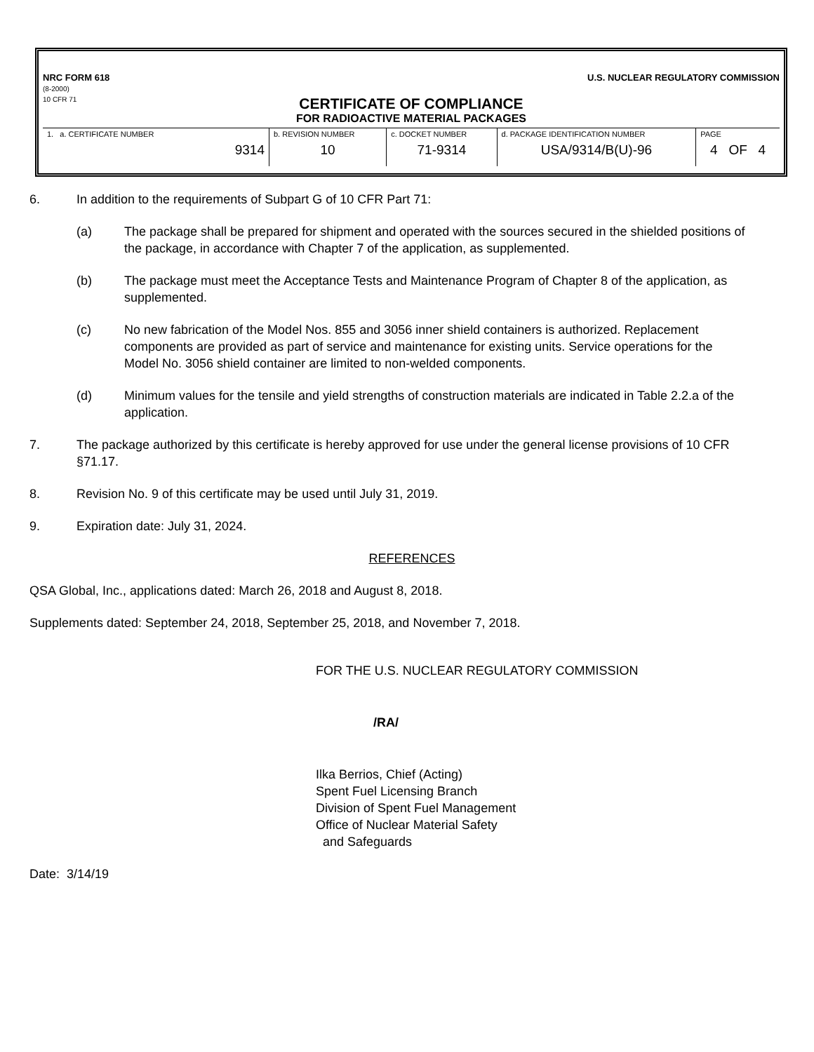NRC FORM 618
(8-2000)
10 CFR 71
U.S. NUCLEAR REGULATORY COMMISSION
CERTIFICATE OF COMPLIANCE
FOR RADIOACTIVE MATERIAL PACKAGES
| 1. a. CERTIFICATE NUMBER 9314 | b. REVISION NUMBER 10 | c. DOCKET NUMBER 71-9314 | d. PACKAGE IDENTIFICATION NUMBER USA/9314/B(U)-96 | PAGE 4 OF 4 |
6. In addition to the requirements of Subpart G of 10 CFR Part 71:
(a) The package shall be prepared for shipment and operated with the sources secured in the shielded positions of the package, in accordance with Chapter 7 of the application, as supplemented.
(b) The package must meet the Acceptance Tests and Maintenance Program of Chapter 8 of the application, as supplemented.
(c) No new fabrication of the Model Nos. 855 and 3056 inner shield containers is authorized. Replacement components are provided as part of service and maintenance for existing units. Service operations for the Model No. 3056 shield container are limited to non-welded components.
(d) Minimum values for the tensile and yield strengths of construction materials are indicated in Table 2.2.a of the application.
7. The package authorized by this certificate is hereby approved for use under the general license provisions of 10 CFR §71.17.
8. Revision No. 9 of this certificate may be used until July 31, 2019.
9. Expiration date: July 31, 2024.
REFERENCES
QSA Global, Inc., applications dated: March 26, 2018 and August 8, 2018.
Supplements dated: September 24, 2018, September 25, 2018, and November 7, 2018.
FOR THE U.S. NUCLEAR REGULATORY COMMISSION
/RA/
Ilka Berrios, Chief (Acting)
Spent Fuel Licensing Branch
Division of Spent Fuel Management
Office of Nuclear Material Safety
and Safeguards
Date: 3/14/19